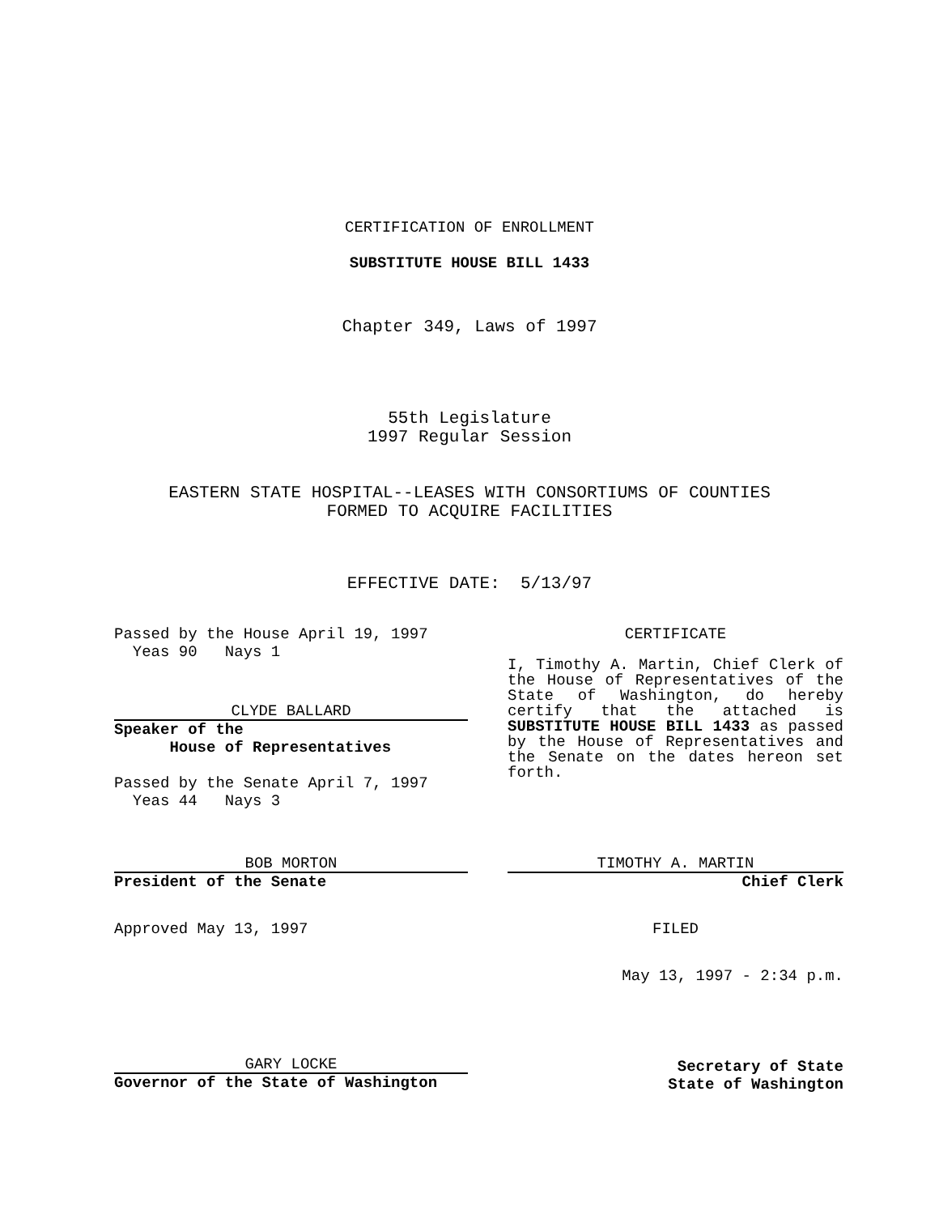CERTIFICATION OF ENROLLMENT
SUBSTITUTE HOUSE BILL 1433
Chapter 349, Laws of 1997
55th Legislature
1997 Regular Session
EASTERN STATE HOSPITAL--LEASES WITH CONSORTIUMS OF COUNTIES
FORMED TO ACQUIRE FACILITIES
EFFECTIVE DATE: 5/13/97
Passed by the House April 19, 1997
Yeas 90 Nays 1
CLYDE BALLARD
Speaker of the
House of Representatives
Passed by the Senate April 7, 1997
Yeas 44 Nays 3
BOB MORTON
President of the Senate
Approved May 13, 1997
GARY LOCKE
Governor of the State of Washington
CERTIFICATE
I, Timothy A. Martin, Chief Clerk of the House of Representatives of the State of Washington, do hereby certify that the attached is SUBSTITUTE HOUSE BILL 1433 as passed by the House of Representatives and the Senate on the dates hereon set forth.
TIMOTHY A. MARTIN
Chief Clerk
FILED
May 13, 1997 - 2:34 p.m.
Secretary of State
State of Washington